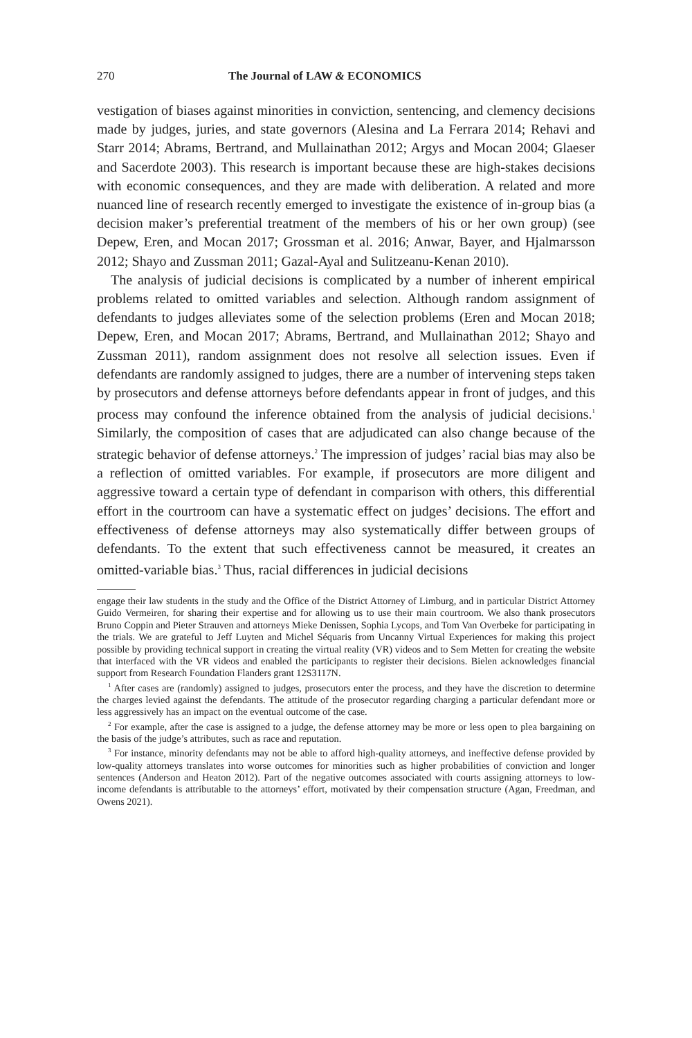270 The Journal of LAW & ECONOMICS
vestigation of biases against minorities in conviction, sentencing, and clemency decisions made by judges, juries, and state governors (Alesina and La Ferrara 2014; Rehavi and Starr 2014; Abrams, Bertrand, and Mullainathan 2012; Argys and Mocan 2004; Glaeser and Sacerdote 2003). This research is important because these are high-stakes decisions with economic consequences, and they are made with deliberation. A related and more nuanced line of research recently emerged to investigate the existence of in-group bias (a decision maker’s preferential treatment of the members of his or her own group) (see Depew, Eren, and Mocan 2017; Grossman et al. 2016; Anwar, Bayer, and Hjalmarsson 2012; Shayo and Zussman 2011; Gazal-Ayal and Sulitzeanu-Kenan 2010).
The analysis of judicial decisions is complicated by a number of inherent empirical problems related to omitted variables and selection. Although random assignment of defendants to judges alleviates some of the selection problems (Eren and Mocan 2018; Depew, Eren, and Mocan 2017; Abrams, Bertrand, and Mullainathan 2012; Shayo and Zussman 2011), random assignment does not resolve all selection issues. Even if defendants are randomly assigned to judges, there are a number of intervening steps taken by prosecutors and defense attorneys before defendants appear in front of judges, and this process may confound the inference obtained from the analysis of judicial decisions.<sup>1</sup> Similarly, the composition of cases that are adjudicated can also change because of the strategic behavior of defense attorneys.<sup>2</sup> The impression of judges’ racial bias may also be a reflection of omitted variables. For example, if prosecutors are more diligent and aggressive toward a certain type of defendant in comparison with others, this differential effort in the courtroom can have a systematic effect on judges’ decisions. The effort and effectiveness of defense attorneys may also systematically differ between groups of defendants. To the extent that such effectiveness cannot be measured, it creates an omitted-variable bias.<sup>3</sup> Thus, racial differences in judicial decisions
engage their law students in the study and the Office of the District Attorney of Limburg, and in particular District Attorney Guido Vermeiren, for sharing their expertise and for allowing us to use their main courtroom. We also thank prosecutors Bruno Coppin and Pieter Strauven and attorneys Mieke Denissen, Sophia Lycops, and Tom Van Overbeke for participating in the trials. We are grateful to Jeff Luyten and Michel Séquaris from Uncanny Virtual Experiences for making this project possible by providing technical support in creating the virtual reality (VR) videos and to Sem Metten for creating the website that interfaced with the VR videos and enabled the participants to register their decisions. Bielen acknowledges financial support from Research Foundation Flanders grant 12S3117N.
<sup>1</sup> After cases are (randomly) assigned to judges, prosecutors enter the process, and they have the discretion to determine the charges levied against the defendants. The attitude of the prosecutor regarding charging a particular defendant more or less aggressively has an impact on the eventual outcome of the case.
<sup>2</sup> For example, after the case is assigned to a judge, the defense attorney may be more or less open to plea bargaining on the basis of the judge’s attributes, such as race and reputation.
<sup>3</sup> For instance, minority defendants may not be able to afford high-quality attorneys, and ineffective defense provided by low-quality attorneys translates into worse outcomes for minorities such as higher probabilities of conviction and longer sentences (Anderson and Heaton 2012). Part of the negative outcomes associated with courts assigning attorneys to low-income defendants is attributable to the attorneys’ effort, motivated by their compensation structure (Agan, Freedman, and Owens 2021).